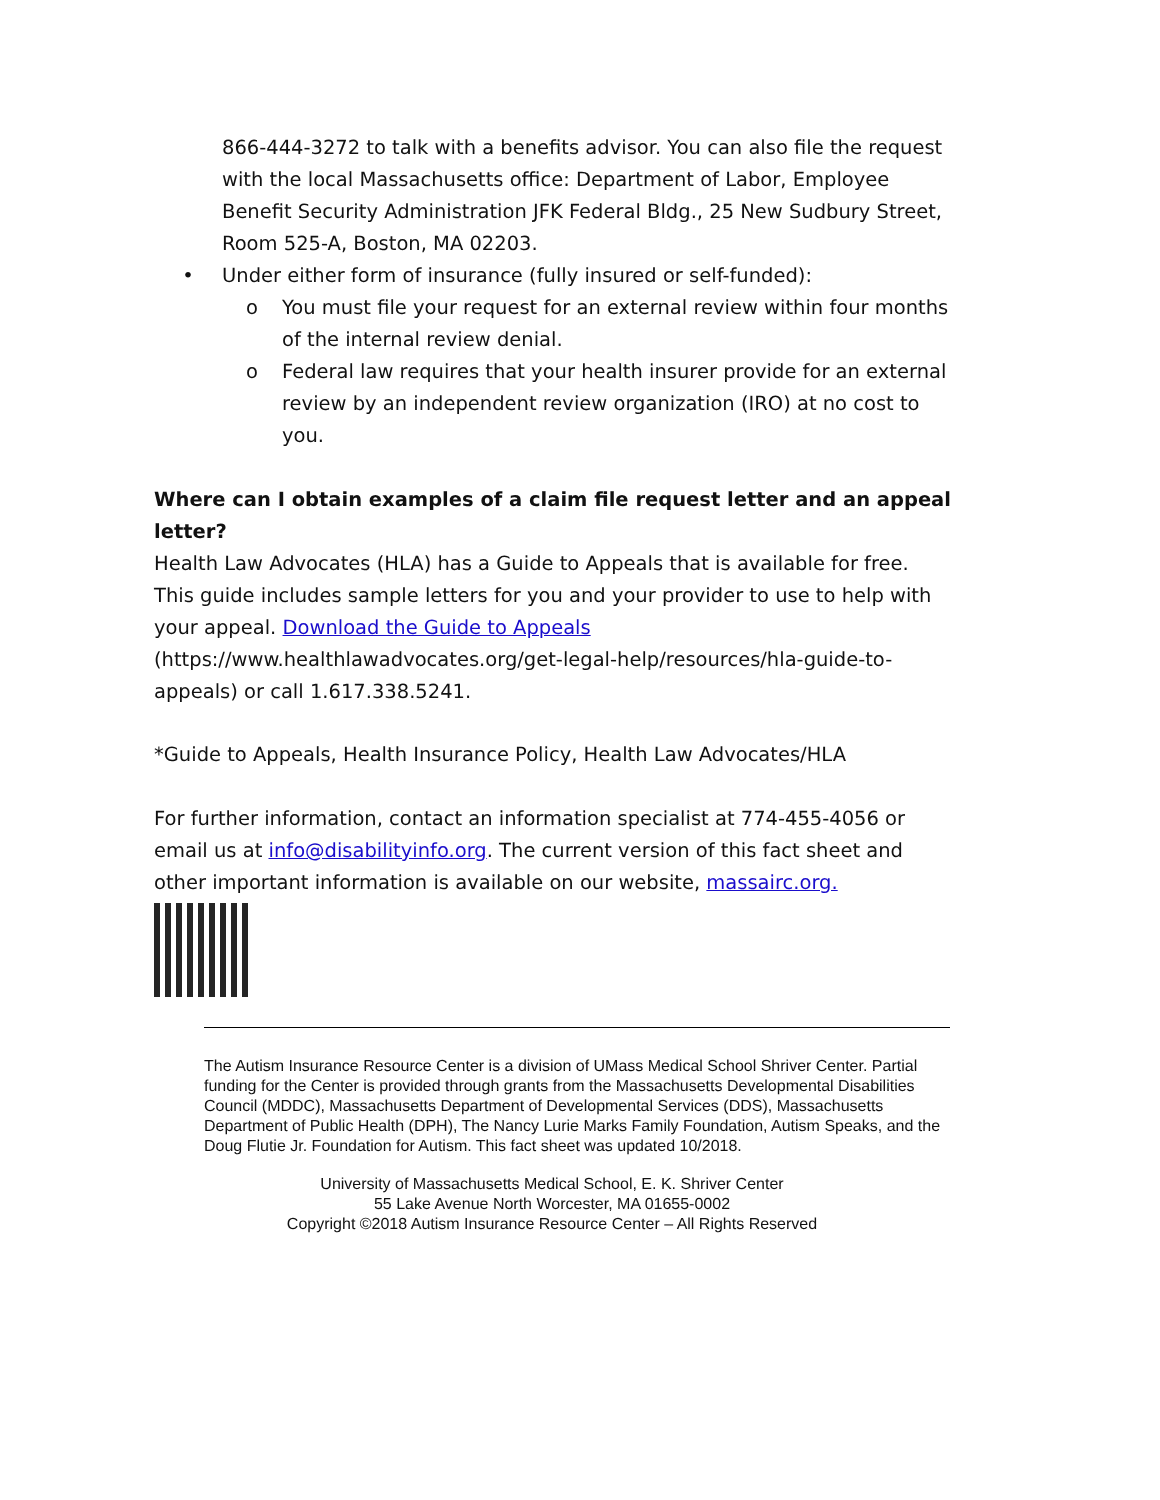866-444-3272 to talk with a benefits advisor. You can also file the request with the local Massachusetts office: Department of Labor, Employee Benefit Security Administration JFK Federal Bldg., 25 New Sudbury Street, Room 525-A, Boston, MA 02203.
• Under either form of insurance (fully insured or self-funded):
o You must file your request for an external review within four months of the internal review denial.
o Federal law requires that your health insurer provide for an external review by an independent review organization (IRO) at no cost to you.
Where can I obtain examples of a claim file request letter and an appeal letter?
Health Law Advocates (HLA) has a Guide to Appeals that is available for free. This guide includes sample letters for you and your provider to use to help with your appeal. Download the Guide to Appeals (https://www.healthlawadvocates.org/get-legal-help/resources/hla-guide-to-appeals) or call 1.617.338.5241.
*Guide to Appeals, Health Insurance Policy, Health Law Advocates/HLA
For further information, contact an information specialist at 774-455-4056 or email us at info@disabilityinfo.org. The current version of this fact sheet and other important information is available on our website, massairc.org.
The Autism Insurance Resource Center is a division of UMass Medical School Shriver Center. Partial funding for the Center is provided through grants from the Massachusetts Developmental Disabilities Council (MDDC), Massachusetts Department of Developmental Services (DDS), Massachusetts Department of Public Health (DPH), The Nancy Lurie Marks Family Foundation, Autism Speaks, and the Doug Flutie Jr. Foundation for Autism. This fact sheet was updated 10/2018.
University of Massachusetts Medical School, E. K. Shriver Center
55 Lake Avenue North Worcester, MA 01655-0002
Copyright ©2018 Autism Insurance Resource Center – All Rights Reserved